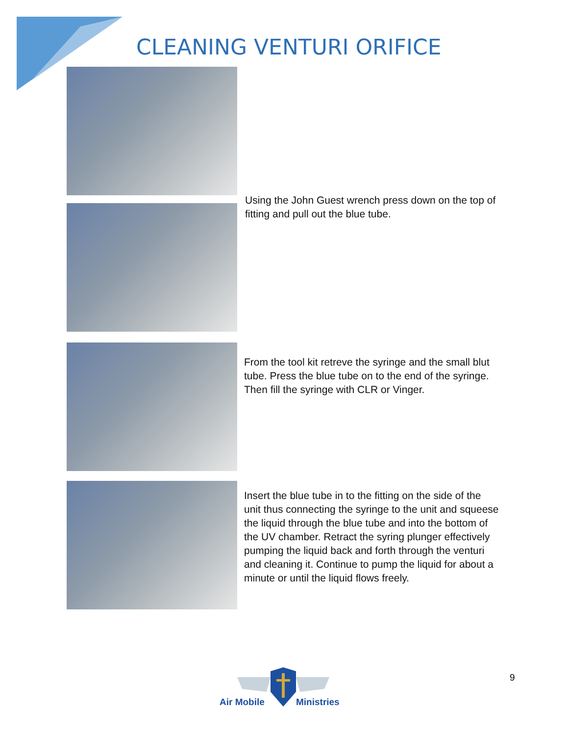CLEANING VENTURI ORIFICE
Using the John Guest wrench press down on the top of fitting and pull out the blue tube.
From the tool kit retreve the syringe and the small blut tube. Press the blue tube on to the end of the syringe. Then fill the syringe with CLR or Vinger.
Insert the blue tube in to the fitting on the side of the unit thus connecting the syringe to the unit and squeese the liquid through the blue tube and into the bottom of the UV chamber. Retract the syring plunger effectively pumping the liquid back and forth through the venturi and cleaning it. Continue to pump the liquid for about a minute or until the liquid flows freely.
Air Mobile Ministries
9